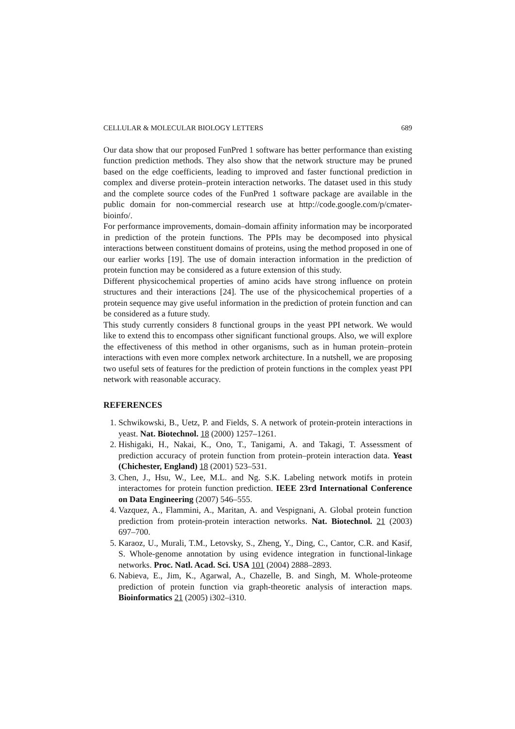CELLULAR & MOLECULAR BIOLOGY LETTERS 689
Our data show that our proposed FunPred 1 software has better performance than existing function prediction methods. They also show that the network structure may be pruned based on the edge coefficients, leading to improved and faster functional prediction in complex and diverse protein–protein interaction networks. The dataset used in this study and the complete source codes of the FunPred 1 software package are available in the public domain for non-commercial research use at http://code.google.com/p/cmater-bioinfo/.
For performance improvements, domain–domain affinity information may be incorporated in prediction of the protein functions. The PPIs may be decomposed into physical interactions between constituent domains of proteins, using the method proposed in one of our earlier works [19]. The use of domain interaction information in the prediction of protein function may be considered as a future extension of this study.
Different physicochemical properties of amino acids have strong influence on protein structures and their interactions [24]. The use of the physicochemical properties of a protein sequence may give useful information in the prediction of protein function and can be considered as a future study.
This study currently considers 8 functional groups in the yeast PPI network. We would like to extend this to encompass other significant functional groups. Also, we will explore the effectiveness of this method in other organisms, such as in human protein–protein interactions with even more complex network architecture. In a nutshell, we are proposing two useful sets of features for the prediction of protein functions in the complex yeast PPI network with reasonable accuracy.
REFERENCES
1. Schwikowski, B., Uetz, P. and Fields, S. A network of protein-protein interactions in yeast. Nat. Biotechnol. 18 (2000) 1257–1261.
2. Hishigaki, H., Nakai, K., Ono, T., Tanigami, A. and Takagi, T. Assessment of prediction accuracy of protein function from protein–protein interaction data. Yeast (Chichester, England) 18 (2001) 523–531.
3. Chen, J., Hsu, W., Lee, M.L. and Ng. S.K. Labeling network motifs in protein interactomes for protein function prediction. IEEE 23rd International Conference on Data Engineering (2007) 546–555.
4. Vazquez, A., Flammini, A., Maritan, A. and Vespignani, A. Global protein function prediction from protein-protein interaction networks. Nat. Biotechnol. 21 (2003) 697–700.
5. Karaoz, U., Murali, T.M., Letovsky, S., Zheng, Y., Ding, C., Cantor, C.R. and Kasif, S. Whole-genome annotation by using evidence integration in functional-linkage networks. Proc. Natl. Acad. Sci. USA 101 (2004) 2888–2893.
6. Nabieva, E., Jim, K., Agarwal, A., Chazelle, B. and Singh, M. Whole-proteome prediction of protein function via graph-theoretic analysis of interaction maps. Bioinformatics 21 (2005) i302–i310.